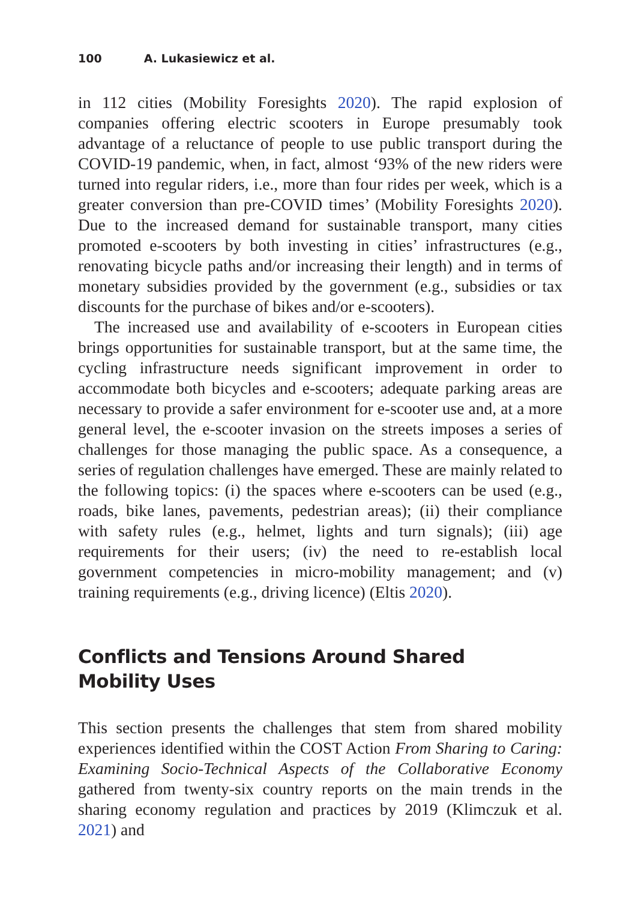100 A. Lukasiewicz et al.
in 112 cities (Mobility Foresights 2020). The rapid explosion of companies offering electric scooters in Europe presumably took advantage of a reluctance of people to use public transport during the COVID-19 pandemic, when, in fact, almost ‘93% of the new riders were turned into regular riders, i.e., more than four rides per week, which is a greater conversion than pre-COVID times’ (Mobility Foresights 2020). Due to the increased demand for sustainable transport, many cities promoted e-scooters by both investing in cities’ infrastructures (e.g., renovating bicycle paths and/or increasing their length) and in terms of monetary subsidies provided by the government (e.g., subsidies or tax discounts for the purchase of bikes and/or e-scooters).
The increased use and availability of e-scooters in European cities brings opportunities for sustainable transport, but at the same time, the cycling infrastructure needs significant improvement in order to accommodate both bicycles and e-scooters; adequate parking areas are necessary to provide a safer environment for e-scooter use and, at a more general level, the e-scooter invasion on the streets imposes a series of challenges for those managing the public space. As a consequence, a series of regulation challenges have emerged. These are mainly related to the following topics: (i) the spaces where e-scooters can be used (e.g., roads, bike lanes, pavements, pedestrian areas); (ii) their compliance with safety rules (e.g., helmet, lights and turn signals); (iii) age requirements for their users; (iv) the need to re-establish local government competencies in micro-mobility management; and (v) training requirements (e.g., driving licence) (Eltis 2020).
Conflicts and Tensions Around Shared
Mobility Uses
This section presents the challenges that stem from shared mobility experiences identified within the COST Action From Sharing to Caring: Examining Socio-Technical Aspects of the Collaborative Economy gathered from twenty-six country reports on the main trends in the sharing economy regulation and practices by 2019 (Klimczuk et al. 2021) and